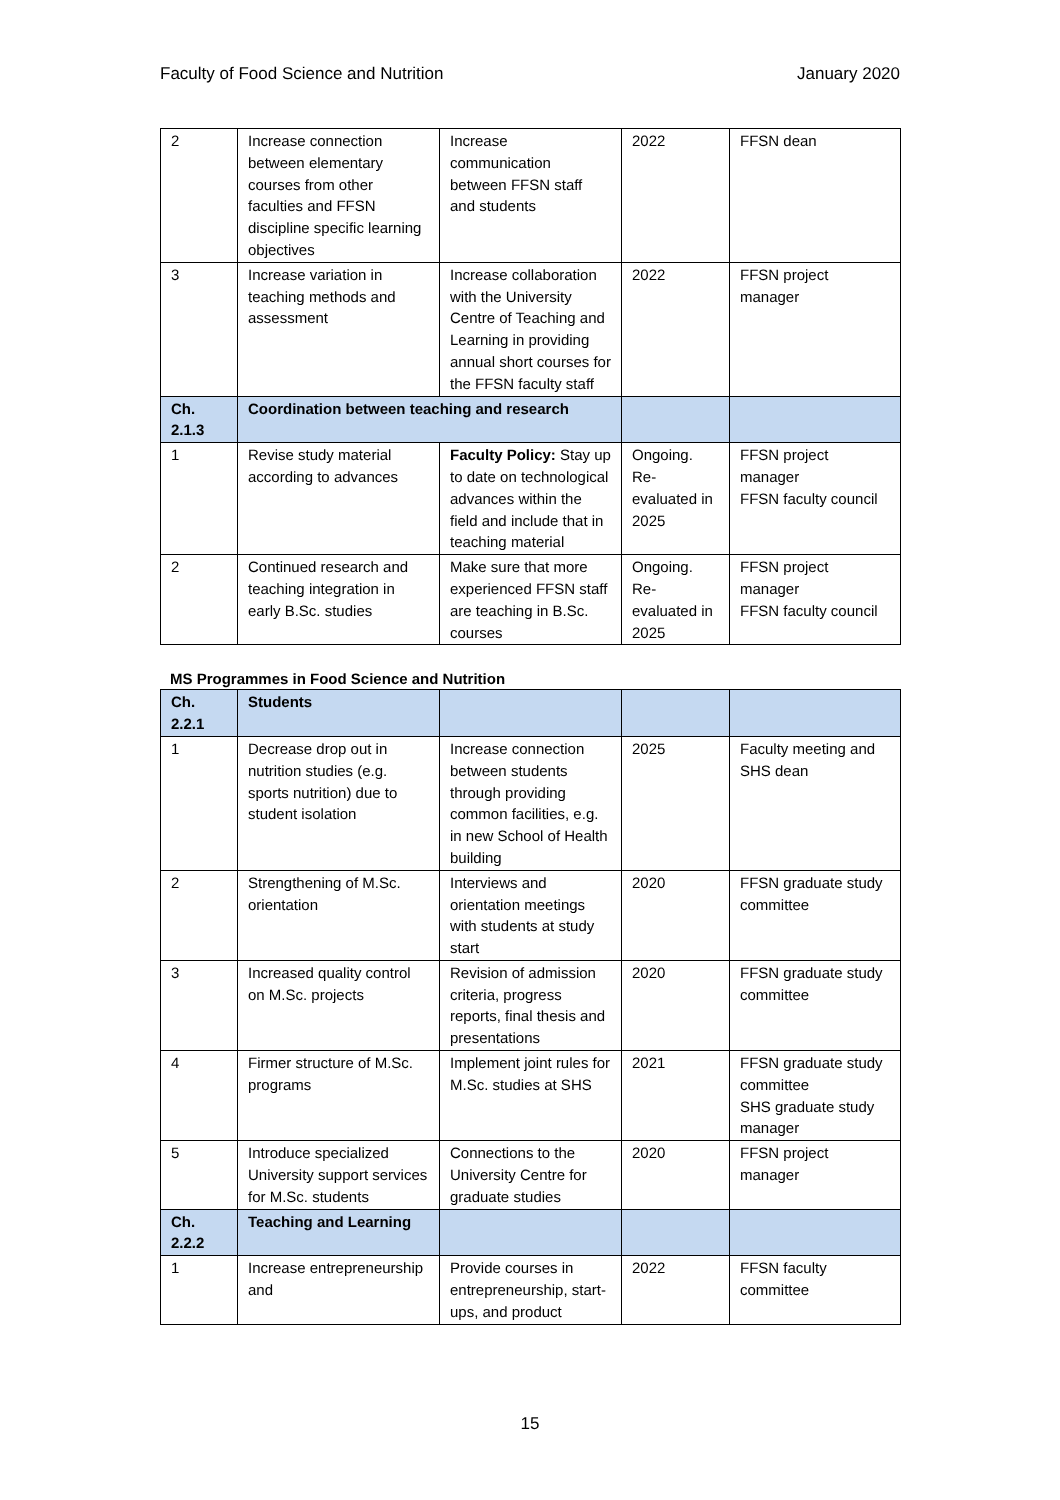Faculty of Food Science and Nutrition January 2020
| 2 | Increase connection between elementary courses from other faculties and FFSN discipline specific learning objectives | Increase communication between FFSN staff and students | 2022 | FFSN dean |
| 3 | Increase variation in teaching methods and assessment | Increase collaboration with the University Centre of Teaching and Learning in providing annual short courses for the FFSN faculty staff | 2022 | FFSN project manager |
| Ch. 2.1.3 | Coordination between teaching and research | | | |
| 1 | Revise study material according to advances | Faculty Policy: Stay up to date on technological advances within the field and include that in teaching material | Ongoing. Re-evaluated in 2025 | FFSN project manager FFSN faculty council |
| 2 | Continued research and teaching integration in early B.Sc. studies | Make sure that more experienced FFSN staff are teaching in B.Sc. courses | Ongoing. Re-evaluated in 2025 | FFSN project manager FFSN faculty council |
MS Programmes in Food Science and Nutrition
| Ch. 2.2.1 | Students | | | |
| 1 | Decrease drop out in nutrition studies (e.g. sports nutrition) due to student isolation | Increase connection between students through providing common facilities, e.g. in new School of Health building | 2025 | Faculty meeting and SHS dean |
| 2 | Strengthening of M.Sc. orientation | Interviews and orientation meetings with students at study start | 2020 | FFSN graduate study committee |
| 3 | Increased quality control on M.Sc. projects | Revision of admission criteria, progress reports, final thesis and presentations | 2020 | FFSN graduate study committee |
| 4 | Firmer structure of M.Sc. programs | Implement joint rules for M.Sc. studies at SHS | 2021 | FFSN graduate study committee SHS graduate study manager |
| 5 | Introduce specialized University support services for M.Sc. students | Connections to the University Centre for graduate studies | 2020 | FFSN project manager |
| Ch. 2.2.2 | Teaching and Learning | | | |
| 1 | Increase entrepreneurship and | Provide courses in entrepreneurship, start-ups, and product | 2022 | FFSN faculty committee |
15